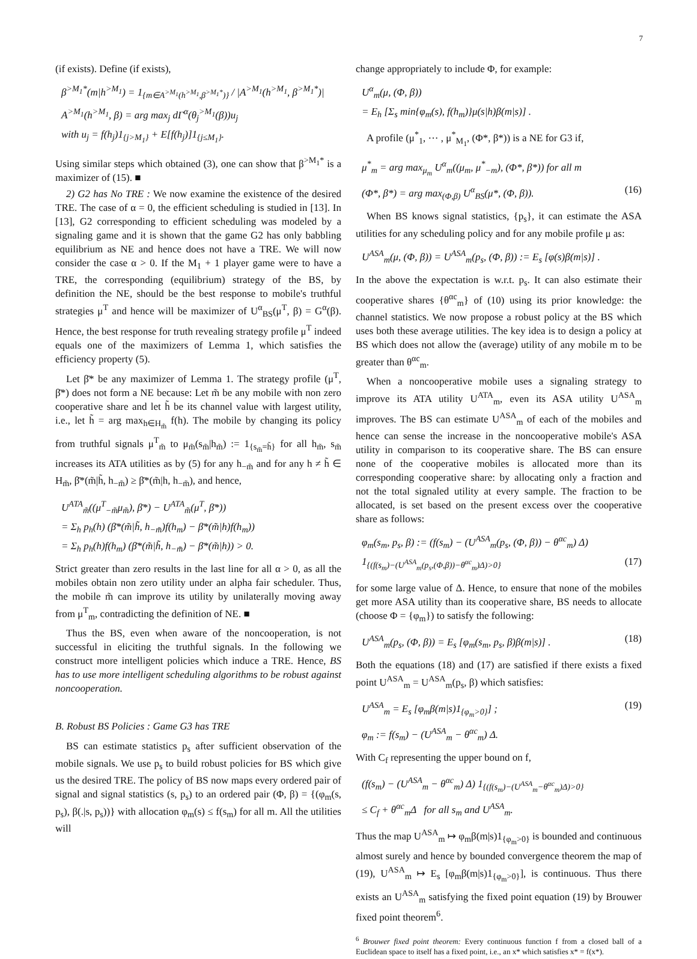7
(if exists). Define (if exists),
β<sup>>M<sub>1</sub>*</sup>(m|h<sup>>M<sub>1</sub></sup>) = 1<sub>{m∈A<sup>>M<sub>1</sub></sup>(h<sup>>M<sub>1</sub></sup>,β<sup>>M<sub>1</sub>*</sup>)}</sub> / |A<sup>>M<sub>1</sub></sup>(h<sup>>M<sub>1</sub></sup>, β<sup>>M<sub>1</sub>*</sup>)|
A<sup>>M<sub>1</sub></sup>(h<sup>>M<sub>1</sub></sup>, β) = arg max<sub>j</sub> dΓ<sup>α</sup>(θ<sub>j</sub><sup>>M<sub>1</sub></sup>(β))u<sub>j</sub>
with u<sub>j</sub> = f(h<sub>j</sub>)1<sub>{j>M<sub>1</sub>}</sub> + E[f(h<sub>j</sub>)]1<sub>{j≤M<sub>1</sub>}</sub>.
Using similar steps which obtained (3), one can show that β<sup>>M<sub>1</sub>*</sup> is a maximizer of (15). ■
2) G2 has No TRE : We now examine the existence of the desired TRE. The case of α = 0, the efficient scheduling is studied in [13]. In [13], G2 corresponding to efficient scheduling was modeled by a signaling game and it is shown that the game G2 has only babbling equilibrium as NE and hence does not have a TRE. We will now consider the case α > 0. If the M<sub>1</sub> + 1 player game were to have a TRE, the corresponding (equilibrium) strategy of the BS, by definition the NE, should be the best response to mobile's truthful strategies μ<sup>T</sup> and hence will be maximizer of U<sup>α</sup><sub>BS</sub>(μ<sup>T</sup>, β) = G<sup>α</sup>(β). Hence, the best response for truth revealing strategy profile μ<sup>T</sup> indeed equals one of the maximizers of Lemma 1, which satisfies the efficiency property (5).
Let β̄* be any maximizer of Lemma 1. The strategy profile (μ<sup>T</sup>, β̄*) does not form a NE because: Let m̃ be any mobile with non zero cooperative share and let h̃ be its channel value with largest utility, i.e., let h̃ = arg max<sub>h∈H<sub>m̃</sub></sub> f(h). The mobile by changing its policy from truthful signals μ<sup>T</sup><sub>m̃</sub> to μ<sub>m̃</sub>(s<sub>m̃</sub>|h<sub>m̃</sub>) := 1<sub>{s<sub>m̃</sub>=h̃}</sub> for all h<sub>m̃</sub>, s<sub>m̃</sub> increases its ATA utilities as by (5) for any h<sub>−m̃</sub> and for any h ≠ h̃ ∈ H<sub>m̃</sub>, β̄*(m̃|h̃, h<sub>−m̃</sub>) ≥ β̄*(m̃|h, h<sub>−m̃</sub>), and hence,
U<sup>ATA</sup><sub>m̃</sub>((μ<sup>T</sup><sub>−m̃</sub>μ<sub>m̃</sub>), β̄*) − U<sup>ATA</sup><sub>m̃</sub>(μ<sup>T</sup>, β̄*))
= Σ<sub>h</sub> p<sub>h</sub>(h) (β̄*(m̃|h̃, h<sub>−m̃</sub>)f(h<sub>m</sub>) − β̄*(m̃|h)f(h<sub>m</sub>))
= Σ<sub>h</sub> p<sub>h</sub>(h)f(h<sub>m</sub>) (β̄*(m̃|h̃, h<sub>−m̃</sub>) − β̄*(m̃|h)) > 0.
Strict greater than zero results in the last line for all α > 0, as all the mobiles obtain non zero utility under an alpha fair scheduler. Thus, the mobile m̃ can improve its utility by unilaterally moving away from μ<sup>T</sup><sub>m</sub>, contradicting the definition of NE. ■
Thus the BS, even when aware of the noncooperation, is not successful in eliciting the truthful signals. In the following we construct more intelligent policies which induce a TRE. Hence, BS has to use more intelligent scheduling algorithms to be robust against noncooperation.
B. Robust BS Policies : Game G3 has TRE
BS can estimate statistics p<sub>s</sub> after sufficient observation of the mobile signals. We use p<sub>s</sub> to build robust policies for BS which give us the desired TRE. The policy of BS now maps every ordered pair of signal and signal statistics (s, p<sub>s</sub>) to an ordered pair (Φ, β) = {(φ<sub>m</sub>(s, p<sub>s</sub>), β(.|s, p<sub>s</sub>))} with allocation φ<sub>m</sub>(s) ≤ f(s<sub>m</sub>) for all m. All the utilities will
change appropriately to include Φ, for example:
U<sup>α</sup><sub>m</sub>(μ, (Φ, β))
= E<sub>h</sub> [Σ<sub>s</sub> min{φ<sub>m</sub>(s), f(h<sub>m</sub>)}μ(s|h)β(m|s)] .
A profile (μ<sup>*</sup><sub>1</sub>, ⋯ , μ<sup>*</sup><sub>M<sub>1</sub></sub>, (Φ*, β*)) is a NE for G3 if,
μ<sup>*</sup><sub>m</sub> = arg max<sub>μ<sub>m</sub></sub> U<sup>α</sup><sub>m</sub>((μ<sub>m</sub>, μ<sup>*</sup><sub>−m</sub>), (Φ*, β*)) for all m
(Φ*, β*) = arg max<sub>(Φ,β)</sub> U<sup>α</sup><sub>BS</sub>(μ*, (Φ, β)). (16)
When BS knows signal statistics, {p<sub>s</sub>}, it can estimate the ASA utilities for any scheduling policy and for any mobile profile μ as:
U<sup>ASA</sup><sub>m</sub>(μ, (Φ, β)) = U<sup>ASA</sup><sub>m</sub>(p<sub>s</sub>, (Φ, β)) := E<sub>s</sub> [φ(s)β(m|s)] .
In the above the expectation is w.r.t. p<sub>s</sub>. It can also estimate their cooperative shares {θ<sup>αc</sup><sub>m</sub>} of (10) using its prior knowledge: the channel statistics. We now propose a robust policy at the BS which uses both these average utilities. The key idea is to design a policy at BS which does not allow the (average) utility of any mobile m to be greater than θ<sup>αc</sup><sub>m</sub>.
When a noncooperative mobile uses a signaling strategy to improve its ATA utility U<sup>ATA</sup><sub>m</sub>, even its ASA utility U<sup>ASA</sup><sub>m</sub> improves. The BS can estimate U<sup>ASA</sup><sub>m</sub> of each of the mobiles and hence can sense the increase in the noncooperative mobile's ASA utility in comparison to its cooperative share. The BS can ensure none of the cooperative mobiles is allocated more than its corresponding cooperative share: by allocating only a fraction and not the total signaled utility at every sample. The fraction to be allocated, is set based on the present excess over the cooperative share as follows:
φ<sub>m</sub>(s<sub>m</sub>, p<sub>s</sub>, β) := (f(s<sub>m</sub>) − (U<sup>ASA</sup><sub>m</sub>(p<sub>s</sub>, (Φ, β)) − θ<sup>αc</sup><sub>m</sub>) Δ)
1<sub>{(f(s<sub>m</sub>)−(U<sup>ASA</sup><sub>m</sub>(p<sub>s</sub>,(Φ,β))−θ<sup>αc</sup><sub>m</sub>)Δ)>0}</sub> (17)
for some large value of Δ. Hence, to ensure that none of the mobiles get more ASA utility than its cooperative share, BS needs to allocate (choose Φ = {φ<sub>m</sub>}) to satisfy the following:
U<sup>ASA</sup><sub>m</sub>(p<sub>s</sub>, (Φ, β)) = E<sub>s</sub> [φ<sub>m</sub>(s<sub>m</sub>, p<sub>s</sub>, β)β(m|s)] . (18)
Both the equations (18) and (17) are satisfied if there exists a fixed point U<sup>ASA</sup><sub>m</sub> = U<sup>ASA</sup><sub>m</sub>(p<sub>s</sub>, β) which satisfies:
U<sup>ASA</sup><sub>m</sub> = E<sub>s</sub> [φ<sub>m</sub>β(m|s)1<sub>{φ<sub>m</sub>>0}</sub>] ; (19)
φ<sub>m</sub> := f(s<sub>m</sub>) − (U<sup>ASA</sup><sub>m</sub> − θ<sup>αc</sup><sub>m</sub>) Δ.
With C<sub>f</sub> representing the upper bound on f,
(f(s<sub>m</sub>) − (U<sup>ASA</sup><sub>m</sub> − θ<sup>αc</sup><sub>m</sub>) Δ) 1<sub>{(f(s<sub>m</sub>)−(U<sup>ASA</sup><sub>m</sub>−θ<sup>αc</sup><sub>m</sub>)Δ)>0}</sub>
≤ C<sub>f</sub> + θ<sup>αc</sup><sub>m</sub>Δ for all s<sub>m</sub> and U<sup>ASA</sup><sub>m</sub>.
Thus the map U<sup>ASA</sup><sub>m</sub> ↦ φ<sub>m</sub>β(m|s)1<sub>{φ<sub>m</sub>>0}</sub> is bounded and continuous almost surely and hence by bounded convergence theorem the map of (19), U<sup>ASA</sup><sub>m</sub> ↦ E<sub>s</sub> [φ<sub>m</sub>β(m|s)1<sub>{φ<sub>m</sub>>0}</sub>], is continuous. Thus there exists an U<sup>ASA</sup><sub>m</sub> satisfying the fixed point equation (19) by Brouwer fixed point theorem<sup>6</sup>.
<sup>6</sup> Brouwer fixed point theorem: Every continuous function f from a closed ball of a Euclidean space to itself has a fixed point, i.e., an x* which satisfies x* = f(x*).